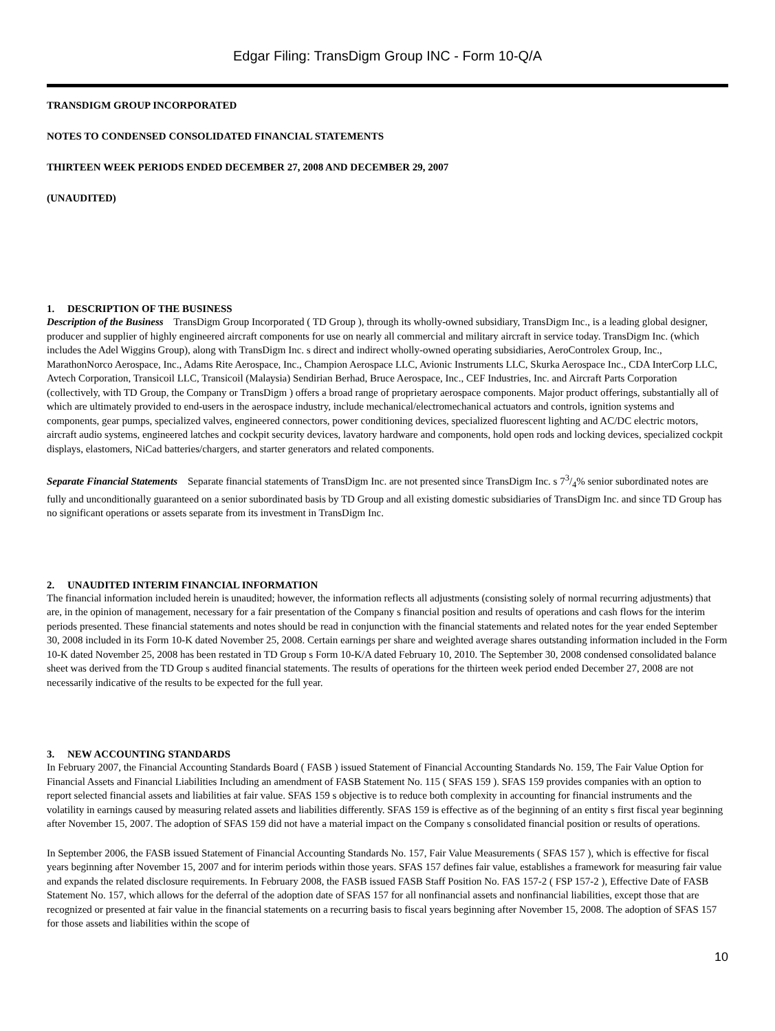Edgar Filing: TransDigm Group INC - Form 10-Q/A
TRANSDIGM GROUP INCORPORATED
NOTES TO CONDENSED CONSOLIDATED FINANCIAL STATEMENTS
THIRTEEN WEEK PERIODS ENDED DECEMBER 27, 2008 AND DECEMBER 29, 2007
(UNAUDITED)
1. DESCRIPTION OF THE BUSINESS
Description of the Business TransDigm Group Incorporated ( TD Group ), through its wholly-owned subsidiary, TransDigm Inc., is a leading global designer, producer and supplier of highly engineered aircraft components for use on nearly all commercial and military aircraft in service today. TransDigm Inc. (which includes the Adel Wiggins Group), along with TransDigm Inc. s direct and indirect wholly-owned operating subsidiaries, AeroControlex Group, Inc., MarathonNorco Aerospace, Inc., Adams Rite Aerospace, Inc., Champion Aerospace LLC, Avionic Instruments LLC, Skurka Aerospace Inc., CDA InterCorp LLC, Avtech Corporation, Transicoil LLC, Transicoil (Malaysia) Sendirian Berhad, Bruce Aerospace, Inc., CEF Industries, Inc. and Aircraft Parts Corporation (collectively, with TD Group, the Company or TransDigm ) offers a broad range of proprietary aerospace components. Major product offerings, substantially all of which are ultimately provided to end-users in the aerospace industry, include mechanical/electromechanical actuators and controls, ignition systems and components, gear pumps, specialized valves, engineered connectors, power conditioning devices, specialized fluorescent lighting and AC/DC electric motors, aircraft audio systems, engineered latches and cockpit security devices, lavatory hardware and components, hold open rods and locking devices, specialized cockpit displays, elastomers, NiCad batteries/chargers, and starter generators and related components.
Separate Financial Statements Separate financial statements of TransDigm Inc. are not presented since TransDigm Inc. s 73/4% senior subordinated notes are fully and unconditionally guaranteed on a senior subordinated basis by TD Group and all existing domestic subsidiaries of TransDigm Inc. and since TD Group has no significant operations or assets separate from its investment in TransDigm Inc.
2. UNAUDITED INTERIM FINANCIAL INFORMATION
The financial information included herein is unaudited; however, the information reflects all adjustments (consisting solely of normal recurring adjustments) that are, in the opinion of management, necessary for a fair presentation of the Company s financial position and results of operations and cash flows for the interim periods presented. These financial statements and notes should be read in conjunction with the financial statements and related notes for the year ended September 30, 2008 included in its Form 10-K dated November 25, 2008. Certain earnings per share and weighted average shares outstanding information included in the Form 10-K dated November 25, 2008 has been restated in TD Group s Form 10-K/A dated February 10, 2010. The September 30, 2008 condensed consolidated balance sheet was derived from the TD Group s audited financial statements. The results of operations for the thirteen week period ended December 27, 2008 are not necessarily indicative of the results to be expected for the full year.
3. NEW ACCOUNTING STANDARDS
In February 2007, the Financial Accounting Standards Board ( FASB ) issued Statement of Financial Accounting Standards No. 159, The Fair Value Option for Financial Assets and Financial Liabilities Including an amendment of FASB Statement No. 115 ( SFAS 159 ). SFAS 159 provides companies with an option to report selected financial assets and liabilities at fair value. SFAS 159 s objective is to reduce both complexity in accounting for financial instruments and the volatility in earnings caused by measuring related assets and liabilities differently. SFAS 159 is effective as of the beginning of an entity s first fiscal year beginning after November 15, 2007. The adoption of SFAS 159 did not have a material impact on the Company s consolidated financial position or results of operations.
In September 2006, the FASB issued Statement of Financial Accounting Standards No. 157, Fair Value Measurements ( SFAS 157 ), which is effective for fiscal years beginning after November 15, 2007 and for interim periods within those years. SFAS 157 defines fair value, establishes a framework for measuring fair value and expands the related disclosure requirements. In February 2008, the FASB issued FASB Staff Position No. FAS 157-2 ( FSP 157-2 ), Effective Date of FASB Statement No. 157, which allows for the deferral of the adoption date of SFAS 157 for all nonfinancial assets and nonfinancial liabilities, except those that are recognized or presented at fair value in the financial statements on a recurring basis to fiscal years beginning after November 15, 2008. The adoption of SFAS 157 for those assets and liabilities within the scope of
10